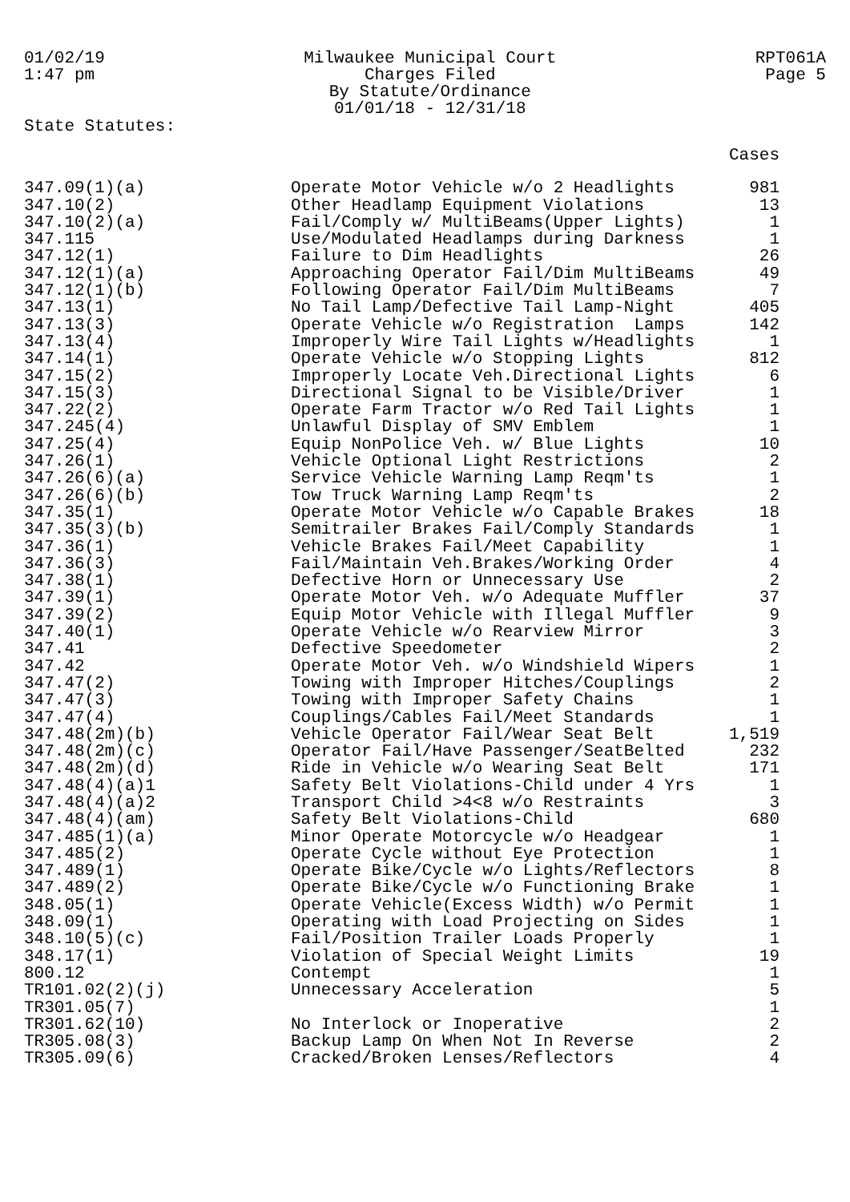01/02/19
1:47 pm
Milwaukee Municipal Court
Charges Filed
By Statute/Ordinance
01/01/18 - 12/31/18
RPT061A
Page 5
State Statutes:
| | | Cases |
| --- | --- | --- |
| 347.09(1)(a) | Operate Motor Vehicle w/o 2 Headlights | 981 |
| 347.10(2) | Other Headlamp Equipment Violations | 13 |
| 347.10(2)(a) | Fail/Comply w/ MultiBeams(Upper Lights) | 1 |
| 347.115 | Use/Modulated Headlamps during Darkness | 1 |
| 347.12(1) | Failure to Dim Headlights | 26 |
| 347.12(1)(a) | Approaching Operator Fail/Dim MultiBeams | 49 |
| 347.12(1)(b) | Following Operator Fail/Dim MultiBeams | 7 |
| 347.13(1) | No Tail Lamp/Defective Tail Lamp-Night | 405 |
| 347.13(3) | Operate Vehicle w/o Registration Lamps | 142 |
| 347.13(4) | Improperly Wire Tail Lights w/Headlights | 1 |
| 347.14(1) | Operate Vehicle w/o Stopping Lights | 812 |
| 347.15(2) | Improperly Locate Veh.Directional Lights | 6 |
| 347.15(3) | Directional Signal to be Visible/Driver | 1 |
| 347.22(2) | Operate Farm Tractor w/o Red Tail Lights | 1 |
| 347.245(4) | Unlawful Display of SMV Emblem | 1 |
| 347.25(4) | Equip NonPolice Veh. w/ Blue Lights | 10 |
| 347.26(1) | Vehicle Optional Light Restrictions | 2 |
| 347.26(6)(a) | Service Vehicle Warning Lamp Reqm'ts | 1 |
| 347.26(6)(b) | Tow Truck Warning Lamp Reqm'ts | 2 |
| 347.35(1) | Operate Motor Vehicle w/o Capable Brakes | 18 |
| 347.35(3)(b) | Semitrailer Brakes Fail/Comply Standards | 1 |
| 347.36(1) | Vehicle Brakes Fail/Meet Capability | 1 |
| 347.36(3) | Fail/Maintain Veh.Brakes/Working Order | 4 |
| 347.38(1) | Defective Horn or Unnecessary Use | 2 |
| 347.39(1) | Operate Motor Veh. w/o Adequate Muffler | 37 |
| 347.39(2) | Equip Motor Vehicle with Illegal Muffler | 9 |
| 347.40(1) | Operate Vehicle w/o Rearview Mirror | 3 |
| 347.41 | Defective Speedometer | 2 |
| 347.42 | Operate Motor Veh. w/o Windshield Wipers | 1 |
| 347.47(2) | Towing with Improper Hitches/Couplings | 2 |
| 347.47(3) | Towing with Improper Safety Chains | 1 |
| 347.47(4) | Couplings/Cables Fail/Meet Standards | 1 |
| 347.48(2m)(b) | Vehicle Operator Fail/Wear Seat Belt | 1,519 |
| 347.48(2m)(c) | Operator Fail/Have Passenger/SeatBelted | 232 |
| 347.48(2m)(d) | Ride in Vehicle w/o Wearing Seat Belt | 171 |
| 347.48(4)(a)1 | Safety Belt Violations-Child under 4 Yrs | 1 |
| 347.48(4)(a)2 | Transport Child >4<8 w/o Restraints | 3 |
| 347.48(4)(am) | Safety Belt Violations-Child | 680 |
| 347.485(1)(a) | Minor Operate Motorcycle w/o Headgear | 1 |
| 347.485(2) | Operate Cycle without Eye Protection | 1 |
| 347.489(1) | Operate Bike/Cycle w/o Lights/Reflectors | 8 |
| 347.489(2) | Operate Bike/Cycle w/o Functioning Brake | 1 |
| 348.05(1) | Operate Vehicle(Excess Width) w/o Permit | 1 |
| 348.09(1) | Operating with Load Projecting on Sides | 1 |
| 348.10(5)(c) | Fail/Position Trailer Loads Properly | 1 |
| 348.17(1) | Violation of Special Weight Limits | 19 |
| 800.12 | Contempt | 1 |
| TR101.02(2)(j) | Unnecessary Acceleration | 5 |
| TR301.05(7) | | 1 |
| TR301.62(10) | No Interlock or Inoperative | 2 |
| TR305.08(3) | Backup Lamp On When Not In Reverse | 2 |
| TR305.09(6) | Cracked/Broken Lenses/Reflectors | 4 |